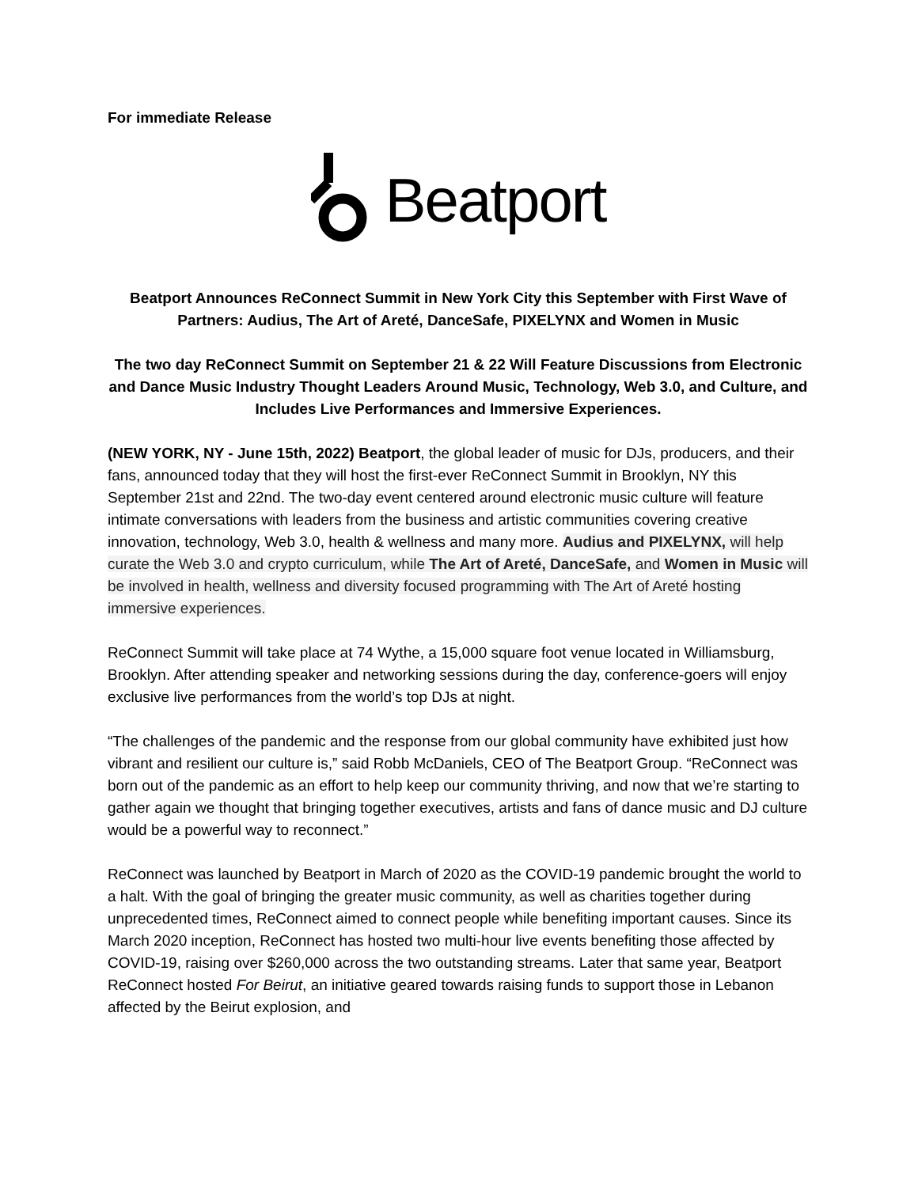For immediate Release
Beatport
Beatport Announces ReConnect Summit in New York City this September with First Wave of Partners: Audius, The Art of Areté, DanceSafe, PIXELYNX and Women in Music
The two day ReConnect Summit on September 21 & 22 Will Feature Discussions from Electronic and Dance Music Industry Thought Leaders Around Music, Technology, Web 3.0, and Culture, and Includes Live Performances and Immersive Experiences.
(NEW YORK, NY - June 15th, 2022) Beatport, the global leader of music for DJs, producers, and their fans, announced today that they will host the first-ever ReConnect Summit in Brooklyn, NY this September 21st and 22nd. The two-day event centered around electronic music culture will feature intimate conversations with leaders from the business and artistic communities covering creative innovation, technology, Web 3.0, health & wellness and many more. Audius and PIXELYNX, will help curate the Web 3.0 and crypto curriculum, while The Art of Areté, DanceSafe, and Women in Music will be involved in health, wellness and diversity focused programming with The Art of Areté hosting immersive experiences.
ReConnect Summit will take place at 74 Wythe, a 15,000 square foot venue located in Williamsburg, Brooklyn. After attending speaker and networking sessions during the day, conference-goers will enjoy exclusive live performances from the world’s top DJs at night.
“The challenges of the pandemic and the response from our global community have exhibited just how vibrant and resilient our culture is,” said Robb McDaniels, CEO of The Beatport Group. “ReConnect was born out of the pandemic as an effort to help keep our community thriving, and now that we’re starting to gather again we thought that bringing together executives, artists and fans of dance music and DJ culture would be a powerful way to reconnect.”
ReConnect was launched by Beatport in March of 2020 as the COVID-19 pandemic brought the world to a halt. With the goal of bringing the greater music community, as well as charities together during unprecedented times, ReConnect aimed to connect people while benefiting important causes. Since its March 2020 inception, ReConnect has hosted two multi-hour live events benefiting those affected by COVID-19, raising over $260,000 across the two outstanding streams. Later that same year, Beatport ReConnect hosted For Beirut, an initiative geared towards raising funds to support those in Lebanon affected by the Beirut explosion, and